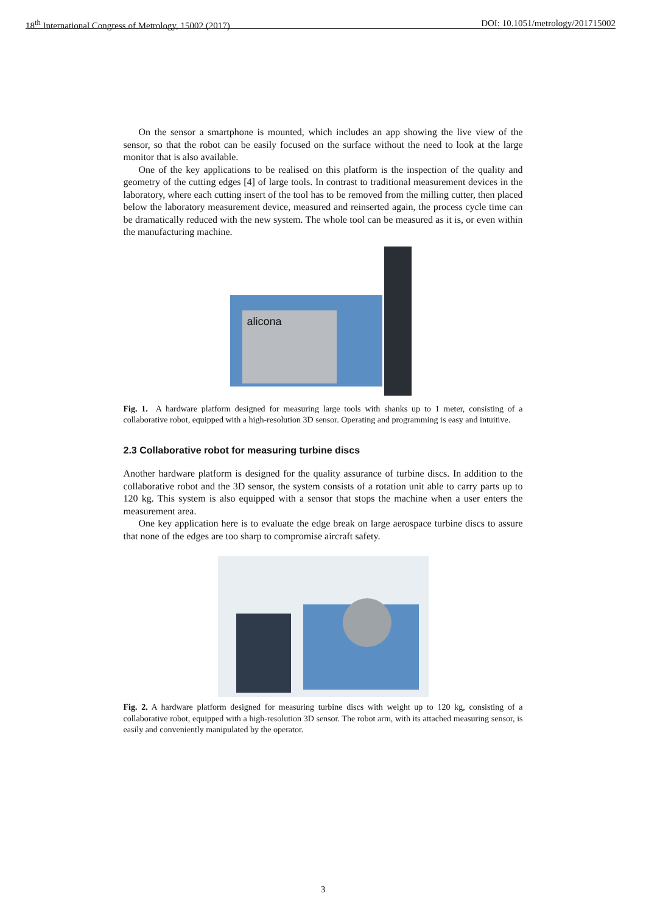18<sup>th</sup> International Congress of Metrology, 15002 (2017) DOI: 10.1051/metrology/201715002
On the sensor a smartphone is mounted, which includes an app showing the live view of the sensor, so that the robot can be easily focused on the surface without the need to look at the large monitor that is also available.
One of the key applications to be realised on this platform is the inspection of the quality and geometry of the cutting edges [4] of large tools. In contrast to traditional measurement devices in the laboratory, where each cutting insert of the tool has to be removed from the milling cutter, then placed below the laboratory measurement device, measured and reinserted again, the process cycle time can be dramatically reduced with the new system. The whole tool can be measured as it is, or even within the manufacturing machine.
alicona
Fig. 1. A hardware platform designed for measuring large tools with shanks up to 1 meter, consisting of a collaborative robot, equipped with a high-resolution 3D sensor. Operating and programming is easy and intuitive.
2.3 Collaborative robot for measuring turbine discs
Another hardware platform is designed for the quality assurance of turbine discs. In addition to the collaborative robot and the 3D sensor, the system consists of a rotation unit able to carry parts up to 120 kg. This system is also equipped with a sensor that stops the machine when a user enters the measurement area.
One key application here is to evaluate the edge break on large aerospace turbine discs to assure that none of the edges are too sharp to compromise aircraft safety.
Fig. 2. A hardware platform designed for measuring turbine discs with weight up to 120 kg, consisting of a collaborative robot, equipped with a high-resolution 3D sensor. The robot arm, with its attached measuring sensor, is easily and conveniently manipulated by the operator.
3